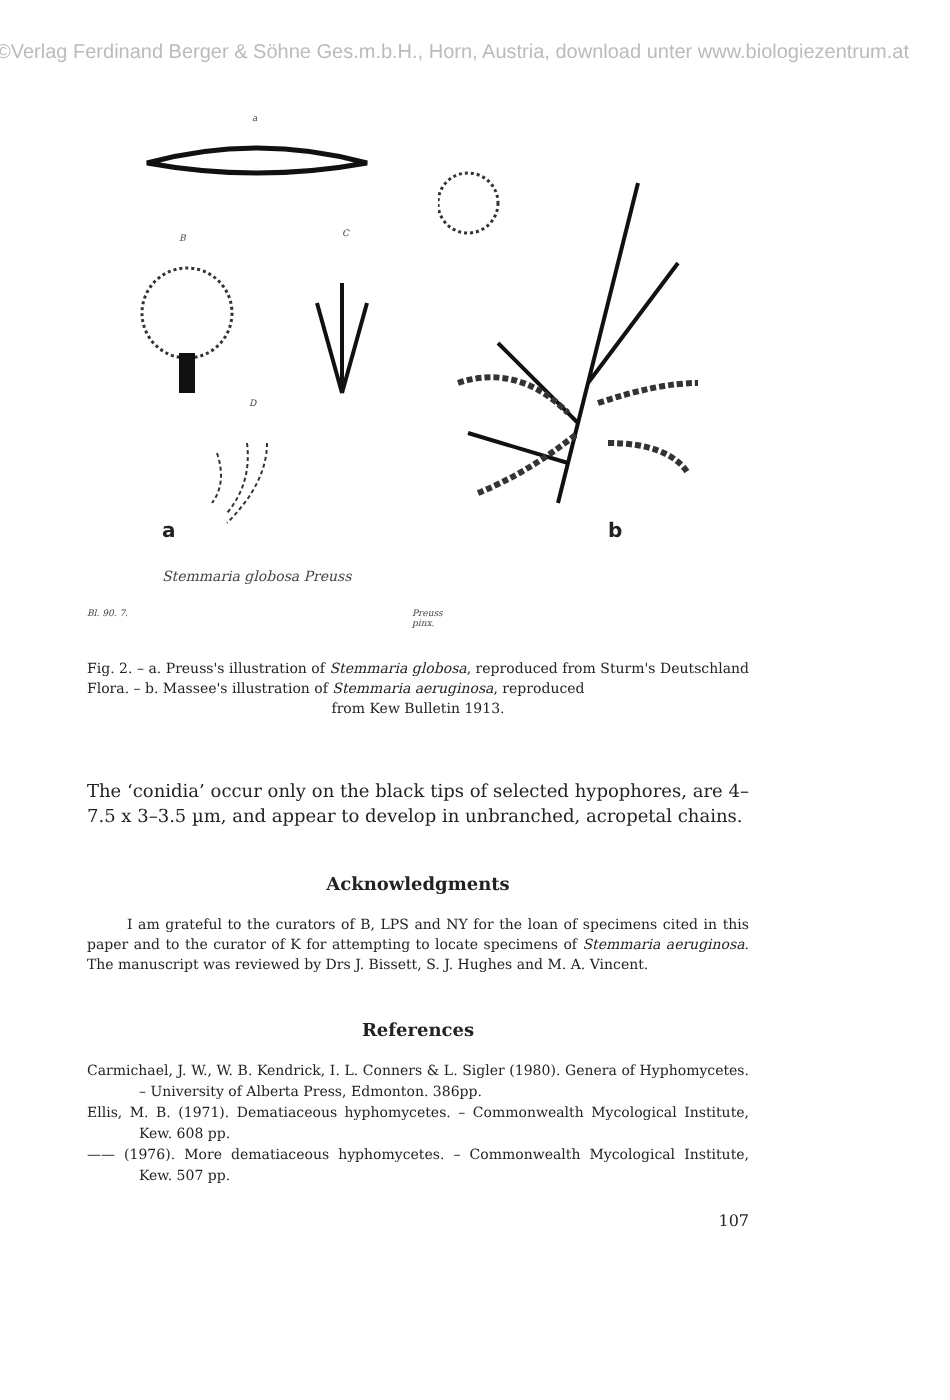©Verlag Ferdinand Berger & Söhne Ges.m.b.H., Horn, Austria, download unter www.biologiezentrum.at
a
B C
D
a
Stemmaria globosa Preuss
Bl. 90. 7. Preuss pinx.
b
Fig. 2. – a. Preuss's illustration of Stemmaria globosa, reproduced from Sturm's Deutschland Flora. – b. Massee's illustration of Stemmaria aeruginosa, reproduced
from Kew Bulletin 1913.
The ‘conidia’ occur only on the black tips of selected hypophores, are 4–7.5 x 3–3.5 µm, and appear to develop in unbranched, acropetal chains.
Acknowledgments
I am grateful to the curators of B, LPS and NY for the loan of specimens cited in this paper and to the curator of K for attempting to locate specimens of Stemmaria aeruginosa. The manuscript was reviewed by Drs J. Bissett, S. J. Hughes and M. A. Vincent.
References
Carmichael, J. W., W. B. Kendrick, I. L. Conners & L. Sigler (1980). Genera of Hyphomycetes. – University of Alberta Press, Edmonton. 386pp.
Ellis, M. B. (1971). Dematiaceous hyphomycetes. – Commonwealth Mycological Institute, Kew. 608 pp.
—— (1976). More dematiaceous hyphomycetes. – Commonwealth Mycological Institute, Kew. 507 pp.
107